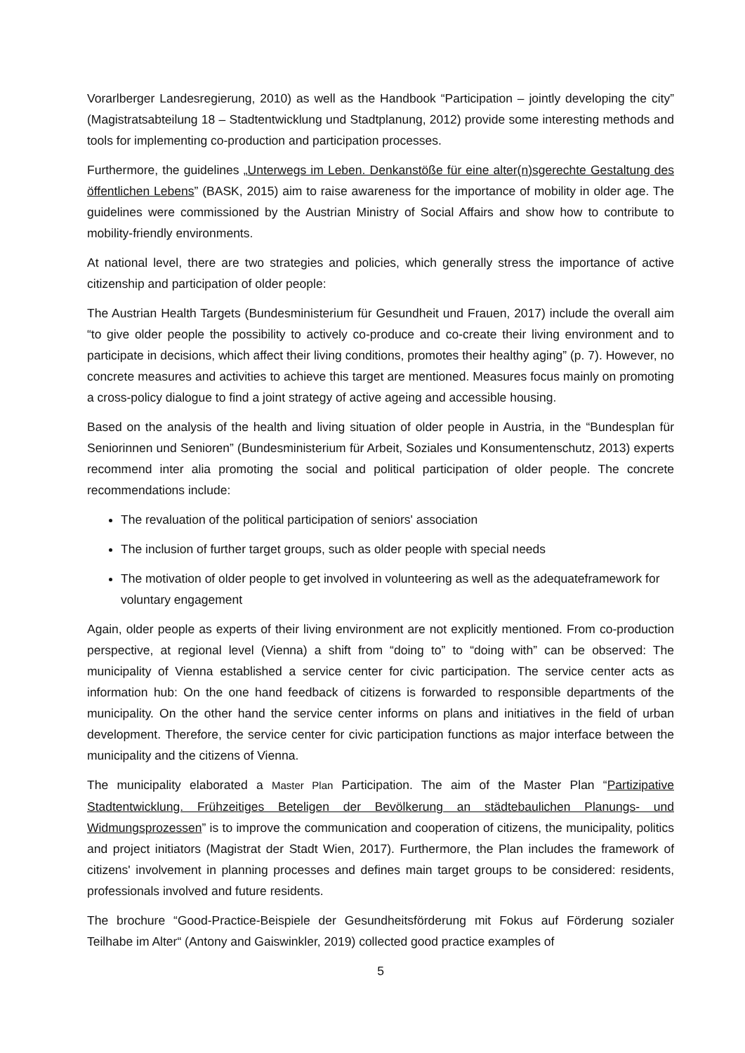Vorarlberger Landesregierung, 2010) as well as the Handbook “Participation – jointly developing the city” (Magistratsabteilung 18 – Stadtentwicklung und Stadtplanung, 2012) provide some interesting methods and tools for implementing co-production and participation processes.
Furthermore, the guidelines „Unterwegs im Leben. Denkanstöße für eine alter(n)sgerechte Gestaltung des öffentlichen Lebens” (BASK, 2015) aim to raise awareness for the importance of mobility in older age. The guidelines were commissioned by the Austrian Ministry of Social Affairs and show how to contribute to mobility-friendly environments.
At national level, there are two strategies and policies, which generally stress the importance of active citizenship and participation of older people:
The Austrian Health Targets (Bundesministerium für Gesundheit und Frauen, 2017) include the overall aim “to give older people the possibility to actively co-produce and co-create their living environment and to participate in decisions, which affect their living conditions, promotes their healthy aging” (p. 7). However, no concrete measures and activities to achieve this target are mentioned. Measures focus mainly on promoting a cross-policy dialogue to find a joint strategy of active ageing and accessible housing.
Based on the analysis of the health and living situation of older people in Austria, in the “Bundesplan für Seniorinnen und Senioren” (Bundesministerium für Arbeit, Soziales und Konsumentenschutz, 2013) experts recommend inter alia promoting the social and political participation of older people. The concrete recommendations include:
The revaluation of the political participation of seniors' association
The inclusion of further target groups, such as older people with special needs
The motivation of older people to get involved in volunteering as well as the adequateframework for voluntary engagement
Again, older people as experts of their living environment are not explicitly mentioned. From co-production perspective, at regional level (Vienna) a shift from “doing to” to “doing with” can be observed: The municipality of Vienna established a service center for civic participation. The service center acts as information hub: On the one hand feedback of citizens is forwarded to responsible departments of the municipality. On the other hand the service center informs on plans and initiatives in the field of urban development. Therefore, the service center for civic participation functions as major interface between the municipality and the citizens of Vienna.
The municipality elaborated a Master Plan Participation. The aim of the Master Plan “Partizipative Stadtentwicklung. Frühzeitiges Beteligen der Bevölkerung an städtebaulichen Planungs- und Widmungsprozessen” is to improve the communication and cooperation of citizens, the municipality, politics and project initiators (Magistrat der Stadt Wien, 2017). Furthermore, the Plan includes the framework of citizens' involvement in planning processes and defines main target groups to be considered: residents, professionals involved and future residents.
The brochure “Good-Practice-Beispiele der Gesundheitsförderung mit Fokus auf Förderung sozialer Teilhabe im Alter“ (Antony and Gaiswinkler, 2019) collected good practice examples of
5